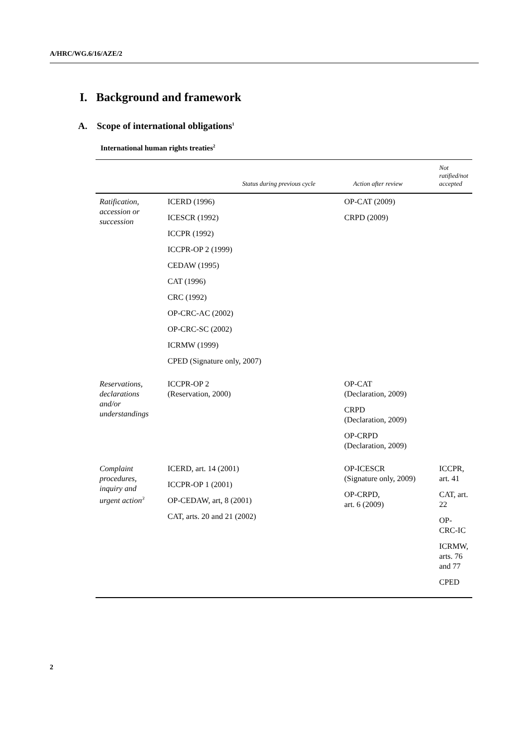A/HRC/WG.6/16/AZE/2
I. Background and framework
A. Scope of international obligations<sup>1</sup>
International human rights treaties<sup>2</sup>
| | Status during previous cycle | Action after review | Not ratified/not accepted |
| --- | --- | --- | --- |
| Ratification, accession or succession | ICERD (1996) ICESCR (1992) ICCPR (1992) ICCPR-OP 2 (1999) CEDAW (1995) CAT (1996) CRC (1992) OP-CRC-AC (2002) OP-CRC-SC (2002) ICRMW (1999) CPED (Signature only, 2007) | OP-CAT (2009) CRPD (2009) | |
| Reservations, declarations and/or understandings | ICCPR-OP 2 (Reservation, 2000) | OP-CAT (Declaration, 2009) CRPD (Declaration, 2009) OP-CRPD (Declaration, 2009) | |
| Complaint procedures, inquiry and urgent action<sup>3</sup> | ICERD, art. 14 (2001) ICCPR-OP 1 (2001) OP-CEDAW, art, 8 (2001) CAT, arts. 20 and 21 (2002) | OP-ICESCR (Signature only, 2009) OP-CRPD, art. 6 (2009) | ICCPR, art. 41 CAT, art. 22 OP-CRC-IC ICRMW, arts. 76 and 77 CPED |
2